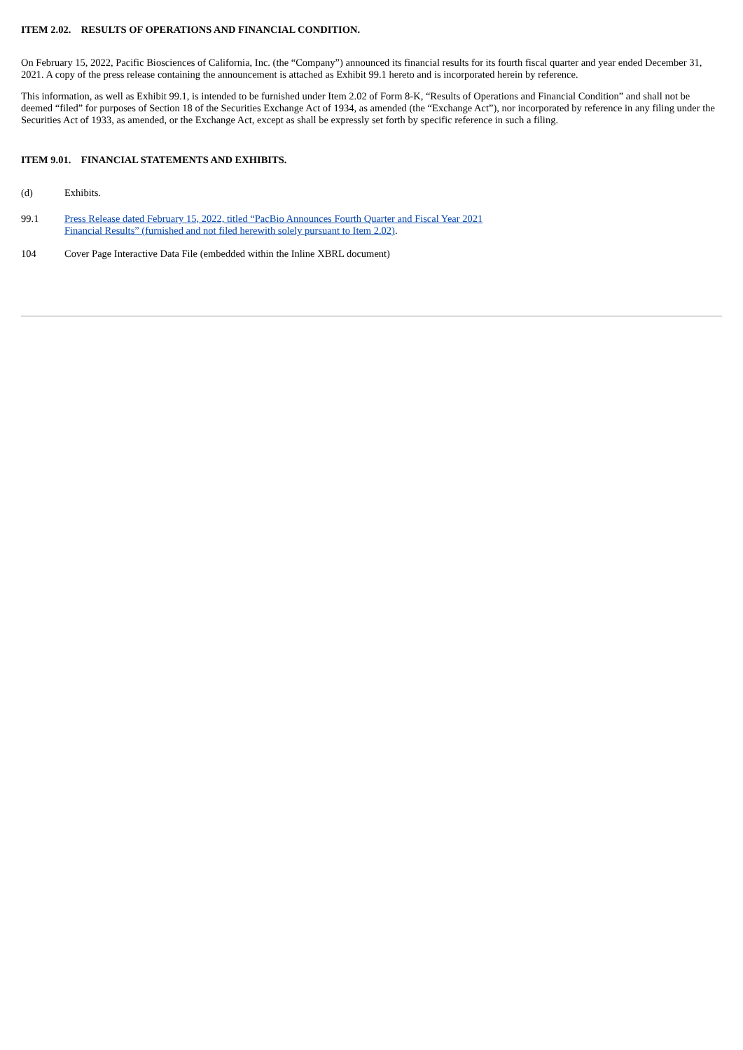ITEM 2.02. RESULTS OF OPERATIONS AND FINANCIAL CONDITION.
On February 15, 2022, Pacific Biosciences of California, Inc. (the “Company”) announced its financial results for its fourth fiscal quarter and year ended December 31, 2021. A copy of the press release containing the announcement is attached as Exhibit 99.1 hereto and is incorporated herein by reference.
This information, as well as Exhibit 99.1, is intended to be furnished under Item 2.02 of Form 8-K, “Results of Operations and Financial Condition” and shall not be deemed “filed” for purposes of Section 18 of the Securities Exchange Act of 1934, as amended (the “Exchange Act”), nor incorporated by reference in any filing under the Securities Act of 1933, as amended, or the Exchange Act, except as shall be expressly set forth by specific reference in such a filing.
ITEM 9.01. FINANCIAL STATEMENTS AND EXHIBITS.
(d) Exhibits.
99.1 Press Release dated February 15, 2022, titled “PacBio Announces Fourth Quarter and Fiscal Year 2021
Financial Results” (furnished and not filed herewith solely pursuant to Item 2.02).
104 Cover Page Interactive Data File (embedded within the Inline XBRL document)